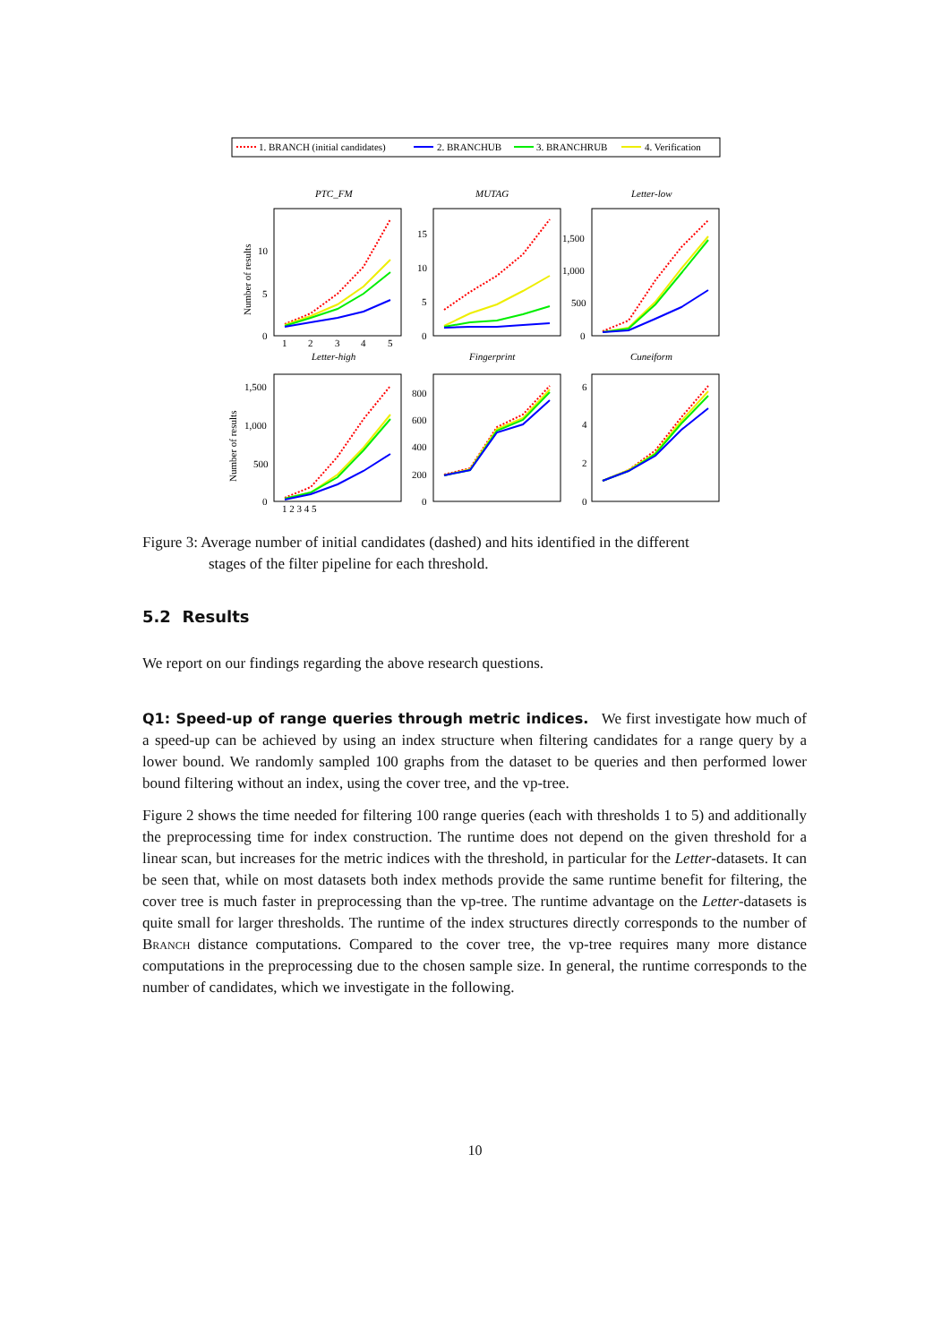1. BRANCH (initial candidates)
2. BRANCHUB
3. BRANCHRUB
4. Verification
PTC_FM
MUTAG
Letter-low
Letter-high
Fingerprint
Cuneiform
1
2
3
4
5
0
5
10
0
5
10
15
0
500
1,000
1,500
0
500
1,000
1,500
0
200
400
600
800
0
2
4
6
1 2 3 4 5
Number of results
Number of results
Figure 3: Average number of initial candidates (dashed) and hits identified in the different
stages of the filter pipeline for each threshold.
5.2 Results
We report on our findings regarding the above research questions.
Q1: Speed-up of range queries through metric indices. We first investigate how much of a speed-up can be achieved by using an index structure when filtering candidates for a range query by a lower bound. We randomly sampled 100 graphs from the dataset to be queries and then performed lower bound filtering without an index, using the cover tree, and the vp-tree.
Figure 2 shows the time needed for filtering 100 range queries (each with thresholds 1 to 5) and additionally the preprocessing time for index construction. The runtime does not depend on the given threshold for a linear scan, but increases for the metric indices with the threshold, in particular for the Letter-datasets. It can be seen that, while on most datasets both index methods provide the same runtime benefit for filtering, the cover tree is much faster in preprocessing than the vp-tree. The runtime advantage on the Letter-datasets is quite small for larger thresholds. The runtime of the index structures directly corresponds to the number of Branch distance computations. Compared to the cover tree, the vp-tree requires many more distance computations in the preprocessing due to the chosen sample size. In general, the runtime corresponds to the number of candidates, which we investigate in the following.
10